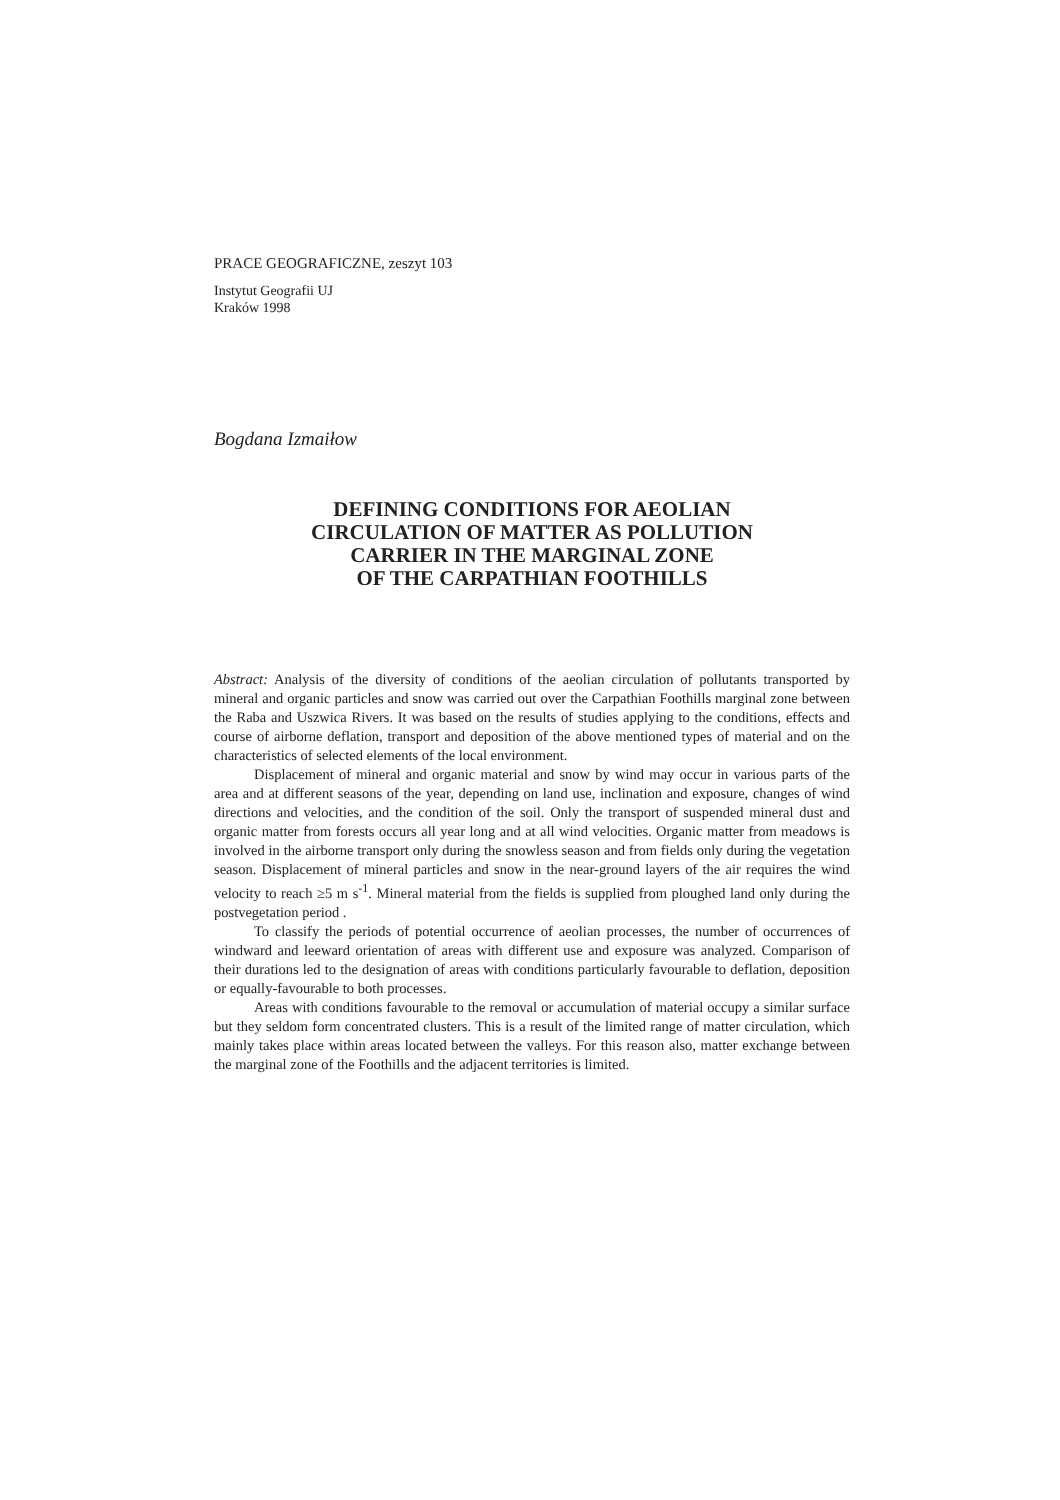PRACE GEOGRAFICZNE, zeszyt 103
Instytut Geografii UJ
Kraków 1998
Bogdana Izmaiłow
DEFINING CONDITIONS FOR AEOLIAN
CIRCULATION OF MATTER AS POLLUTION
CARRIER IN THE MARGINAL ZONE
OF THE CARPATHIAN FOOTHILLS
Abstract: Analysis of the diversity of conditions of the aeolian circulation of pollutants transported by mineral and organic particles and snow was carried out over the Carpathian Foothills marginal zone between the Raba and Uszwica Rivers. It was based on the results of studies applying to the conditions, effects and course of airborne deflation, transport and deposition of the above mentioned types of material and on the characteristics of selected elements of the local environment.
Displacement of mineral and organic material and snow by wind may occur in various parts of the area and at different seasons of the year, depending on land use, inclination and exposure, changes of wind directions and velocities, and the condition of the soil. Only the transport of suspended mineral dust and organic matter from forests occurs all year long and at all wind velocities. Organic matter from meadows is involved in the airborne transport only during the snowless season and from fields only during the vegetation season. Displacement of mineral particles and snow in the near-ground layers of the air requires the wind velocity to reach ≥5 m s<sup>-1</sup>. Mineral material from the fields is supplied from ploughed land only during the postvegetation period .
To classify the periods of potential occurrence of aeolian processes, the number of occurrences of windward and leeward orientation of areas with different use and exposure was analyzed. Comparison of their durations led to the designation of areas with conditions particularly favourable to deflation, deposition or equally-favourable to both processes.
Areas with conditions favourable to the removal or accumulation of material occupy a similar surface but they seldom form concentrated clusters. This is a result of the limited range of matter circulation, which mainly takes place within areas located between the valleys. For this reason also, matter exchange between the marginal zone of the Foothills and the adjacent territories is limited.